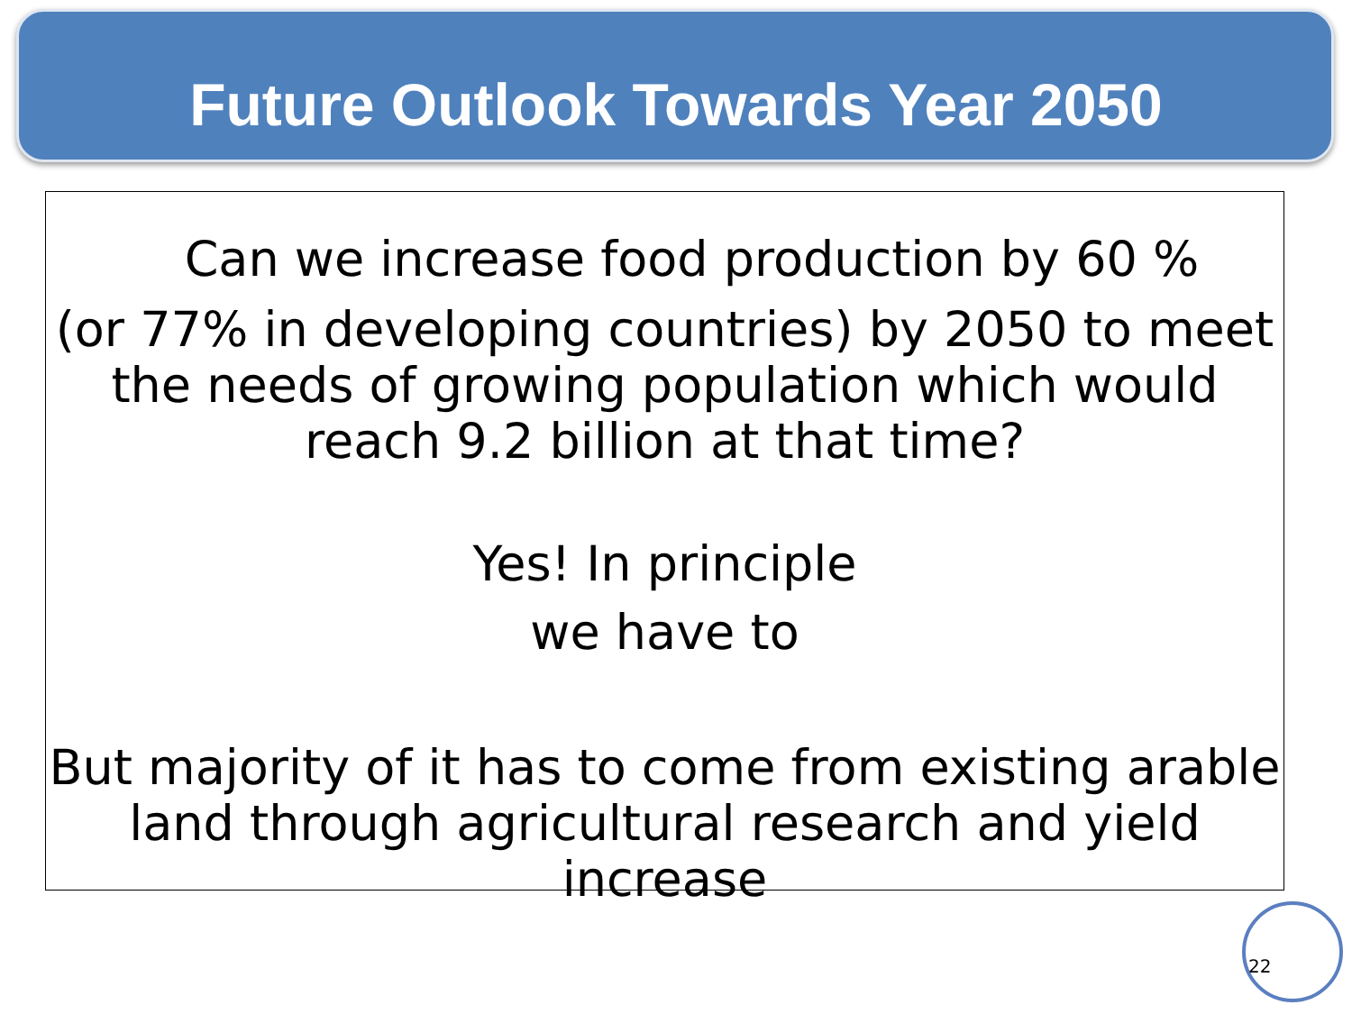Future Outlook Towards Year 2050
Can we increase food production by 60 %
(or 77% in developing countries) by 2050 to meet
the needs of growing population which would
reach 9.2 billion at that time?
Yes! In principle
we have to
But majority of it has to come from existing arable
land through agricultural research and yield
increase
22